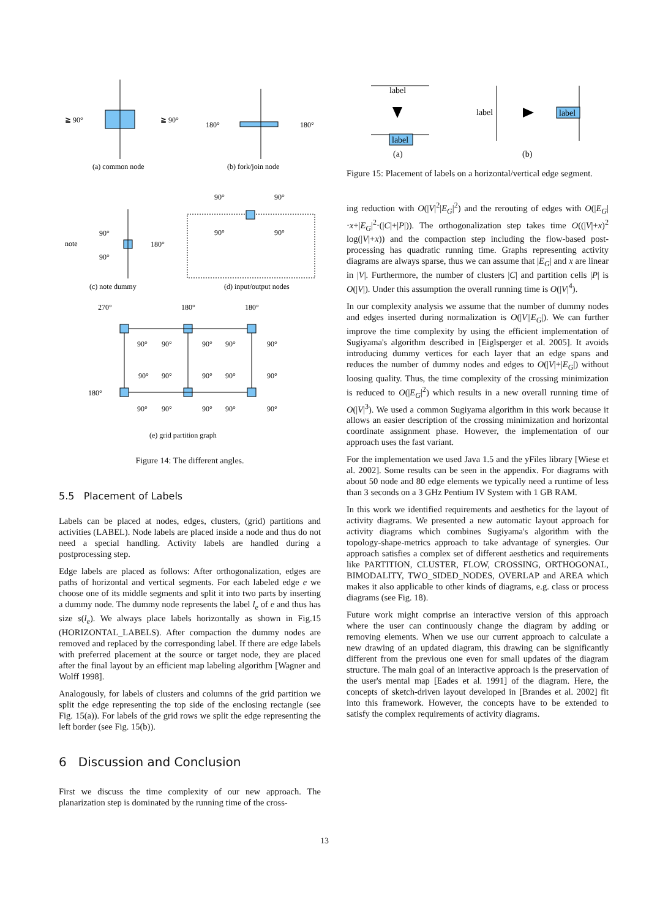≧ 90°
≧ 90°
(a) common node
180°
180°
(b) fork/join node
note
90°
90°
180°
(c) note dummy
90°
90°
90°
90°
(d) input/output nodes
270°
180°
180°
90°
90°
90°
90°
90°
90°
90°
90°
90°
90°
180°
90°
90°
90°
90°
90°
(e) grid partition graph
Figure 14: The different angles.
5.5 Placement of Labels
Labels can be placed at nodes, edges, clusters, (grid) partitions and activities (LABEL). Node labels are placed inside a node and thus do not need a special handling. Activity labels are handled during a postprocessing step.
Edge labels are placed as follows: After orthogonalization, edges are paths of horizontal and vertical segments. For each labeled edge e we choose one of its middle segments and split it into two parts by inserting a dummy node. The dummy node represents the label l<sub>e</sub> of e and thus has size s(l<sub>e</sub>). We always place labels horizontally as shown in Fig.15 (HORIZONTAL_LABELS). After compaction the dummy nodes are removed and replaced by the corresponding label. If there are edge labels with preferred placement at the source or target node, they are placed after the final layout by an efficient map labeling algorithm [Wagner and Wolff 1998].
Analogously, for labels of clusters and columns of the grid partition we split the edge representing the top side of the enclosing rectangle (see Fig. 15(a)). For labels of the grid rows we split the edge representing the left border (see Fig. 15(b)).
6 Discussion and Conclusion
First we discuss the time complexity of our new approach. The planarization step is dominated by the running time of the cross-
label
label
(a)
label
label
(b)
Figure 15: Placement of labels on a horizontal/vertical edge segment.
ing reduction with O(|V|<sup>2</sup>|E<sub>G</sub>|<sup>2</sup>) and the rerouting of edges with O(|E<sub>G</sub>|·x+|E<sub>G</sub>|<sup>2</sup>·(|C|+|P|)). The orthogonalization step takes time O((|V|+x)<sup>2</sup> log(|V|+x)) and the compaction step including the flow-based post-processing has quadratic running time. Graphs representing activity diagrams are always sparse, thus we can assume that |E<sub>G</sub>| and x are linear in |V|. Furthermore, the number of clusters |C| and partition cells |P| is O(|V|). Under this assumption the overall running time is O(|V|<sup>4</sup>).
In our complexity analysis we assume that the number of dummy nodes and edges inserted during normalization is O(|V||E<sub>G</sub>|). We can further improve the time complexity by using the efficient implementation of Sugiyama's algorithm described in [Eiglsperger et al. 2005]. It avoids introducing dummy vertices for each layer that an edge spans and reduces the number of dummy nodes and edges to O(|V|+|E<sub>G</sub>|) without loosing quality. Thus, the time complexity of the crossing minimization is reduced to O(|E<sub>G</sub>|<sup>2</sup>) which results in a new overall running time of O(|V|<sup>3</sup>). We used a common Sugiyama algorithm in this work because it allows an easier description of the crossing minimization and horizontal coordinate assignment phase. However, the implementation of our approach uses the fast variant.
For the implementation we used Java 1.5 and the yFiles library [Wiese et al. 2002]. Some results can be seen in the appendix. For diagrams with about 50 node and 80 edge elements we typically need a runtime of less than 3 seconds on a 3 GHz Pentium IV System with 1 GB RAM.
In this work we identified requirements and aesthetics for the layout of activity diagrams. We presented a new automatic layout approach for activity diagrams which combines Sugiyama's algorithm with the topology-shape-metrics approach to take advantage of synergies. Our approach satisfies a complex set of different aesthetics and requirements like PARTITION, CLUSTER, FLOW, CROSSING, ORTHOGONAL, BIMODALITY, TWO_SIDED_NODES, OVERLAP and AREA which makes it also applicable to other kinds of diagrams, e.g. class or process diagrams (see Fig. 18).
Future work might comprise an interactive version of this approach where the user can continuously change the diagram by adding or removing elements. When we use our current approach to calculate a new drawing of an updated diagram, this drawing can be significantly different from the previous one even for small updates of the diagram structure. The main goal of an interactive approach is the preservation of the user's mental map [Eades et al. 1991] of the diagram. Here, the concepts of sketch-driven layout developed in [Brandes et al. 2002] fit into this framework. However, the concepts have to be extended to satisfy the complex requirements of activity diagrams.
13